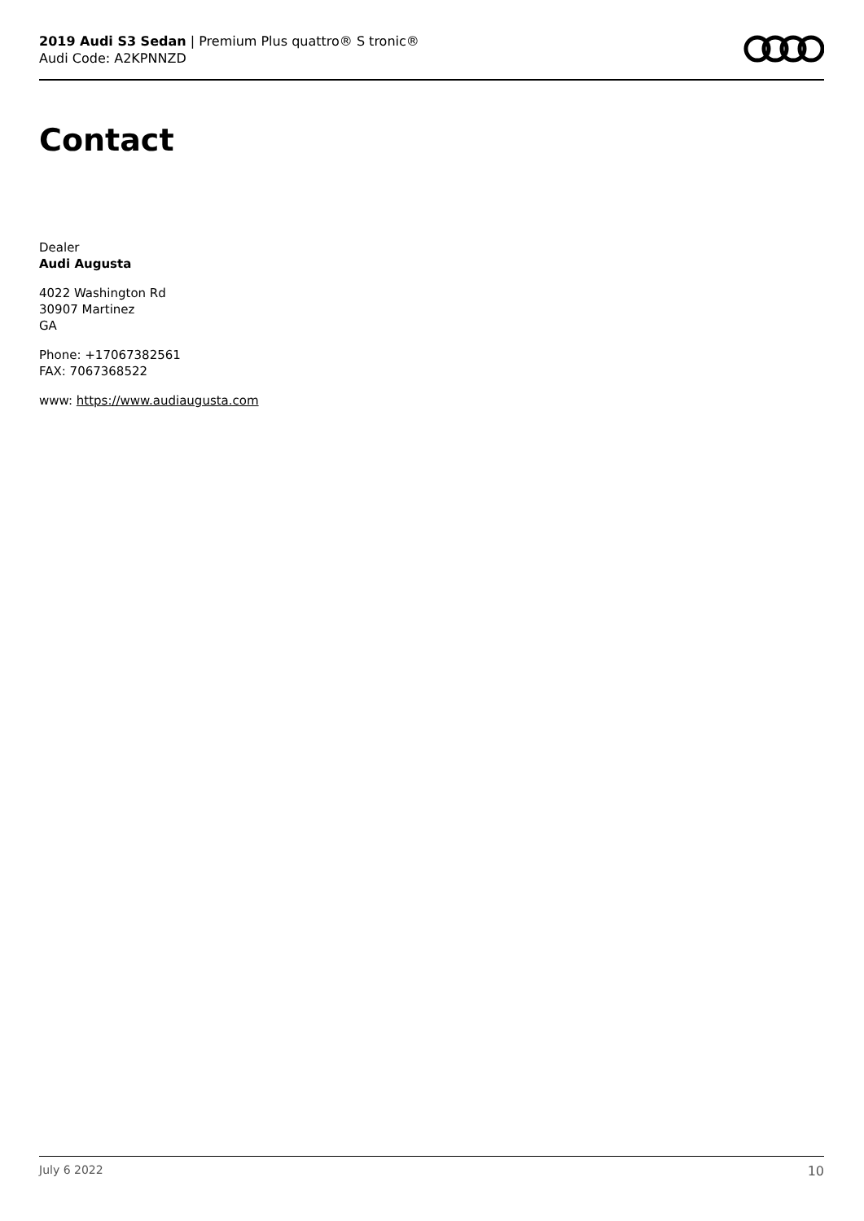2019 Audi S3 Sedan | Premium Plus quattro® S tronic®
Audi Code: A2KPNNZD
Contact
Dealer
Audi Augusta
4022 Washington Rd
30907 Martinez
GA
Phone: +17067382561
FAX: 7067368522
www: https://www.audiaugusta.com
July 6 2022 10